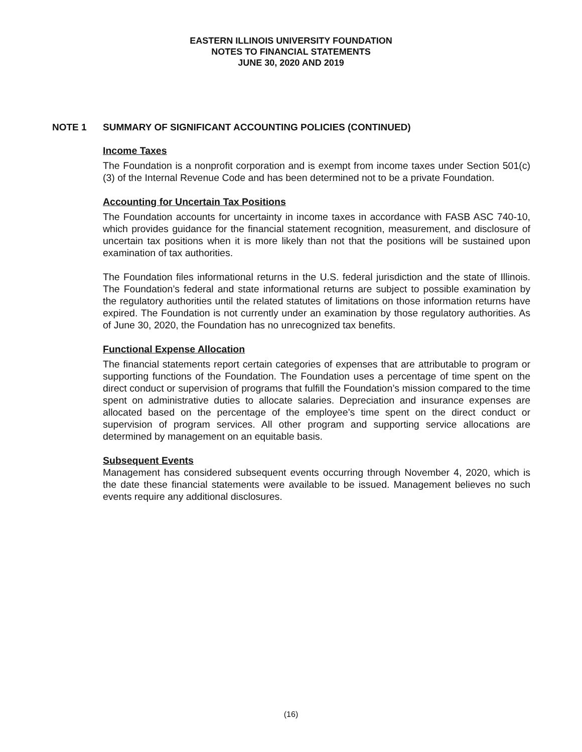EASTERN ILLINOIS UNIVERSITY FOUNDATION
NOTES TO FINANCIAL STATEMENTS
JUNE 30, 2020 AND 2019
NOTE 1 SUMMARY OF SIGNIFICANT ACCOUNTING POLICIES (CONTINUED)
Income Taxes
The Foundation is a nonprofit corporation and is exempt from income taxes under Section 501(c)(3) of the Internal Revenue Code and has been determined not to be a private Foundation.
Accounting for Uncertain Tax Positions
The Foundation accounts for uncertainty in income taxes in accordance with FASB ASC 740-10, which provides guidance for the financial statement recognition, measurement, and disclosure of uncertain tax positions when it is more likely than not that the positions will be sustained upon examination of tax authorities.
The Foundation files informational returns in the U.S. federal jurisdiction and the state of Illinois. The Foundation’s federal and state informational returns are subject to possible examination by the regulatory authorities until the related statutes of limitations on those information returns have expired. The Foundation is not currently under an examination by those regulatory authorities. As of June 30, 2020, the Foundation has no unrecognized tax benefits.
Functional Expense Allocation
The financial statements report certain categories of expenses that are attributable to program or supporting functions of the Foundation. The Foundation uses a percentage of time spent on the direct conduct or supervision of programs that fulfill the Foundation’s mission compared to the time spent on administrative duties to allocate salaries. Depreciation and insurance expenses are allocated based on the percentage of the employee’s time spent on the direct conduct or supervision of program services. All other program and supporting service allocations are determined by management on an equitable basis.
Subsequent Events
Management has considered subsequent events occurring through November 4, 2020, which is the date these financial statements were available to be issued. Management believes no such events require any additional disclosures.
(16)